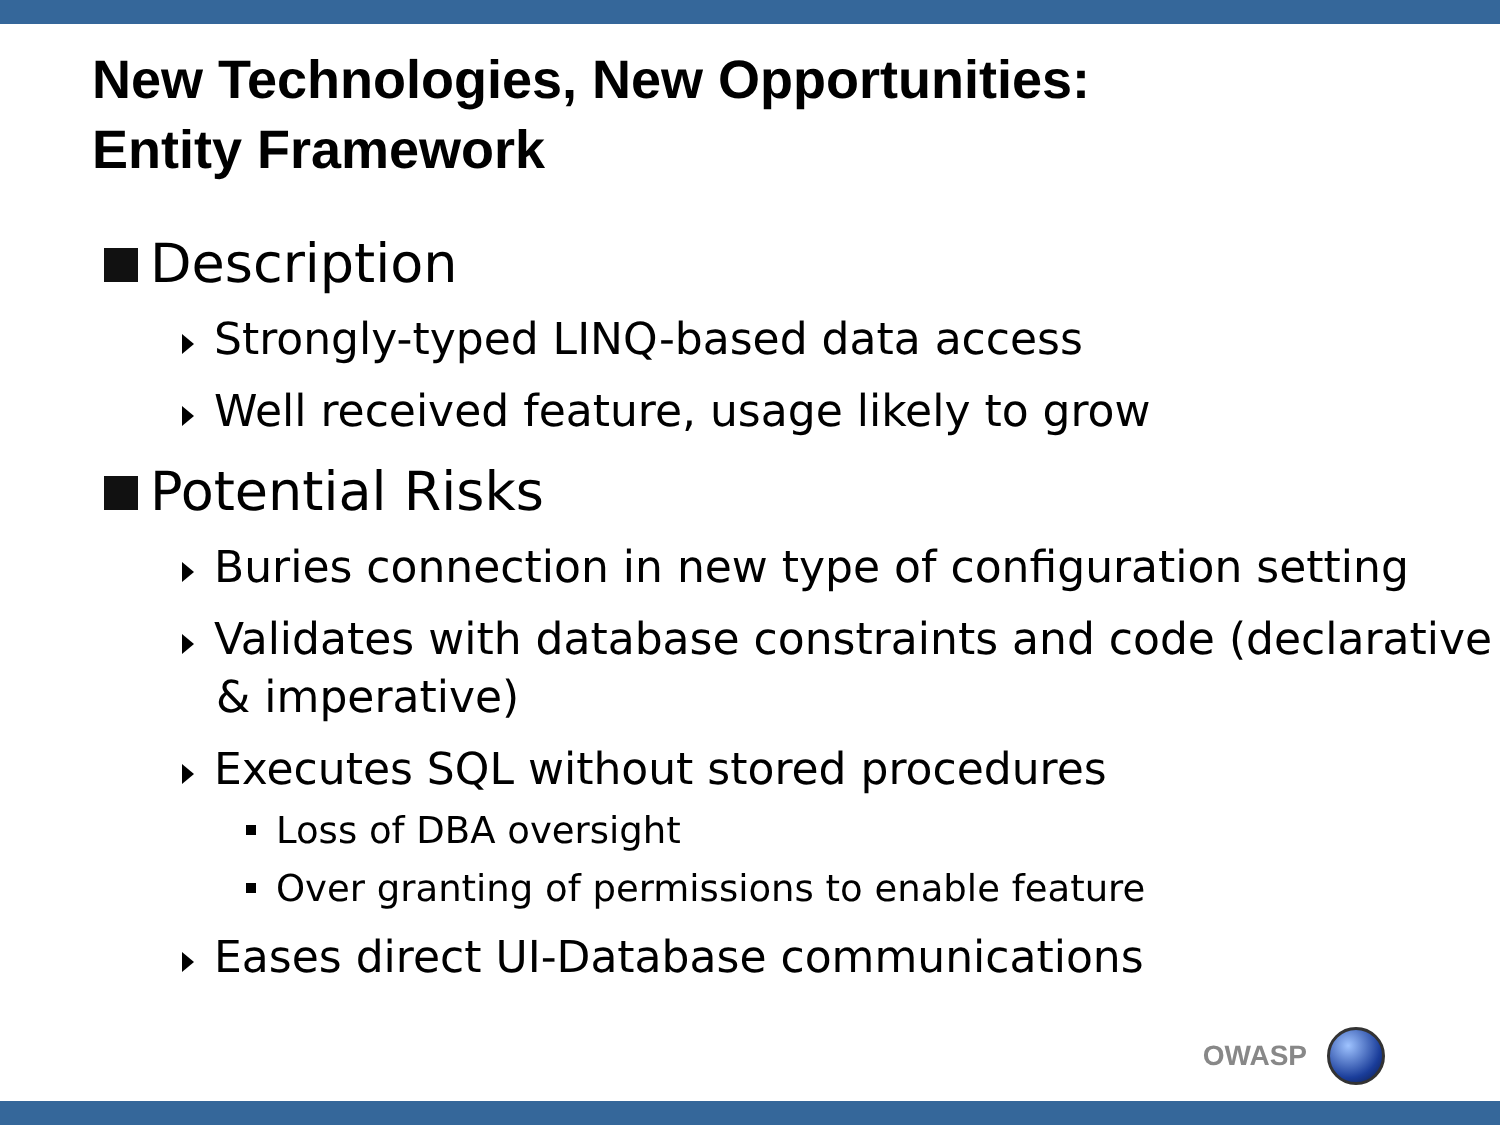New Technologies, New Opportunities:
Entity Framework
Description
Strongly-typed LINQ-based data access
Well received feature, usage likely to grow
Potential Risks
Buries connection in new type of configuration setting
Validates with database constraints and code (declarative & imperative)
Executes SQL without stored procedures
Loss of DBA oversight
Over granting of permissions to enable feature
Eases direct UI-Database communications
OWASP